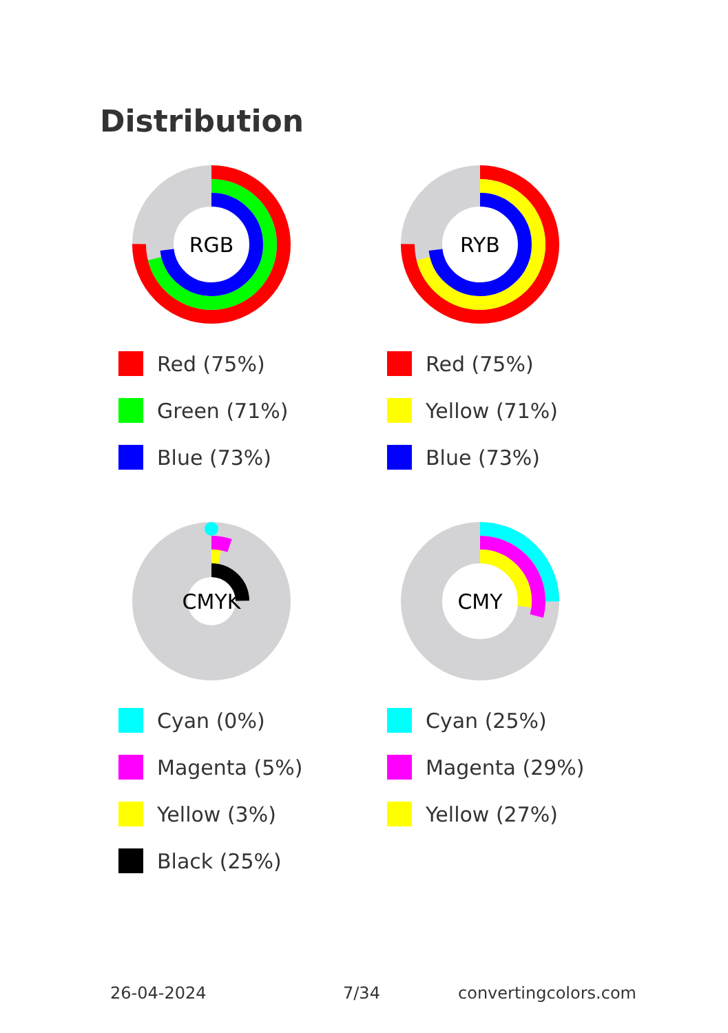Distribution
RGB
Red (75%)
Green (71%)
Blue (73%)
RYB
Red (75%)
Yellow (71%)
Blue (73%)
CMYK
Cyan (0%)
Magenta (5%)
Yellow (3%)
Black (25%)
CMY
Cyan (25%)
Magenta (29%)
Yellow (27%)
26-04-2024 7/34 convertingcolors.com